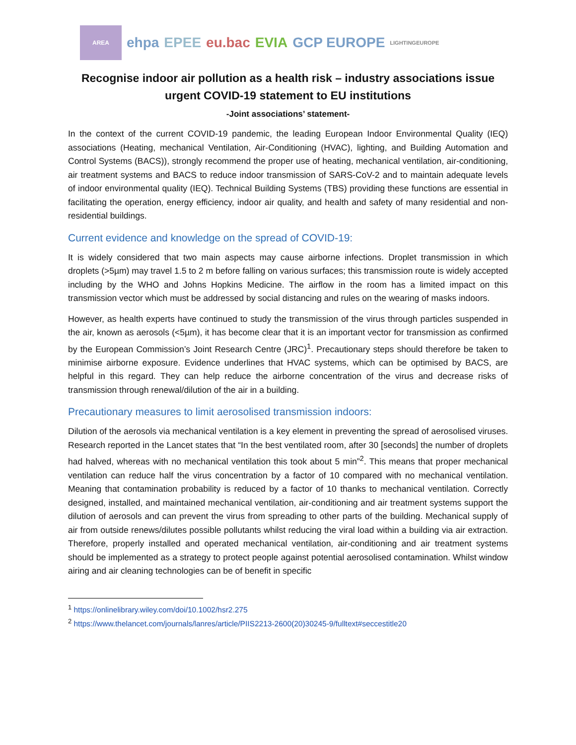AREA
ehpa EPEE eu.bac EVIA GCP EUROPE LIGHTINGEUROPE
Recognise indoor air pollution as a health risk – industry associations issue urgent COVID-19 statement to EU institutions
-Joint associations’ statement-
In the context of the current COVID-19 pandemic, the leading European Indoor Environmental Quality (IEQ) associations (Heating, mechanical Ventilation, Air-Conditioning (HVAC), lighting, and Building Automation and Control Systems (BACS)), strongly recommend the proper use of heating, mechanical ventilation, air-conditioning, air treatment systems and BACS to reduce indoor transmission of SARS-CoV-2 and to maintain adequate levels of indoor environmental quality (IEQ). Technical Building Systems (TBS) providing these functions are essential in facilitating the operation, energy efficiency, indoor air quality, and health and safety of many residential and non-residential buildings.
Current evidence and knowledge on the spread of COVID-19:
It is widely considered that two main aspects may cause airborne infections. Droplet transmission in which droplets (>5µm) may travel 1.5 to 2 m before falling on various surfaces; this transmission route is widely accepted including by the WHO and Johns Hopkins Medicine. The airflow in the room has a limited impact on this transmission vector which must be addressed by social distancing and rules on the wearing of masks indoors.
However, as health experts have continued to study the transmission of the virus through particles suspended in the air, known as aerosols (<5µm), it has become clear that it is an important vector for transmission as confirmed by the European Commission’s Joint Research Centre (JRC)<sup>1</sup>. Precautionary steps should therefore be taken to minimise airborne exposure. Evidence underlines that HVAC systems, which can be optimised by BACS, are helpful in this regard. They can help reduce the airborne concentration of the virus and decrease risks of transmission through renewal/dilution of the air in a building.
Precautionary measures to limit aerosolised transmission indoors:
Dilution of the aerosols via mechanical ventilation is a key element in preventing the spread of aerosolised viruses. Research reported in the Lancet states that “In the best ventilated room, after 30 [seconds] the number of droplets had halved, whereas with no mechanical ventilation this took about 5 min”<sup>2</sup>. This means that proper mechanical ventilation can reduce half the virus concentration by a factor of 10 compared with no mechanical ventilation. Meaning that contamination probability is reduced by a factor of 10 thanks to mechanical ventilation. Correctly designed, installed, and maintained mechanical ventilation, air-conditioning and air treatment systems support the dilution of aerosols and can prevent the virus from spreading to other parts of the building. Mechanical supply of air from outside renews/dilutes possible pollutants whilst reducing the viral load within a building via air extraction. Therefore, properly installed and operated mechanical ventilation, air-conditioning and air treatment systems should be implemented as a strategy to protect people against potential aerosolised contamination. Whilst window airing and air cleaning technologies can be of benefit in specific
<sup>1</sup> https://onlinelibrary.wiley.com/doi/10.1002/hsr2.275
<sup>2</sup> https://www.thelancet.com/journals/lanres/article/PIIS2213-2600(20)30245-9/fulltext#seccestitle20